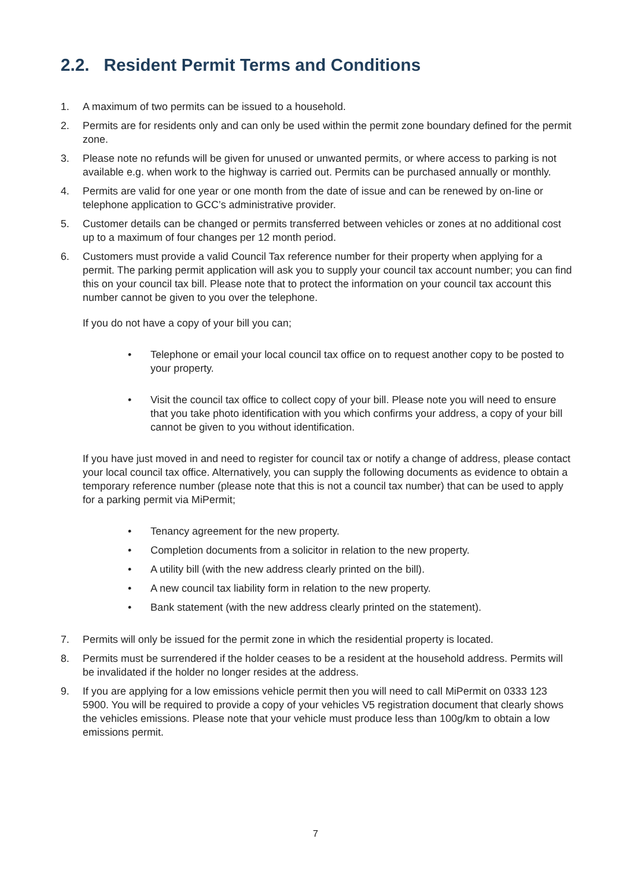2.2. Resident Permit Terms and Conditions
1. A maximum of two permits can be issued to a household.
2. Permits are for residents only and can only be used within the permit zone boundary defined for the permit zone.
3. Please note no refunds will be given for unused or unwanted permits, or where access to parking is not available e.g. when work to the highway is carried out. Permits can be purchased annually or monthly.
4. Permits are valid for one year or one month from the date of issue and can be renewed by on-line or telephone application to GCC’s administrative provider.
5. Customer details can be changed or permits transferred between vehicles or zones at no additional cost up to a maximum of four changes per 12 month period.
6. Customers must provide a valid Council Tax reference number for their property when applying for a permit. The parking permit application will ask you to supply your council tax account number; you can find this on your council tax bill. Please note that to protect the information on your council tax account this number cannot be given to you over the telephone.
If you do not have a copy of your bill you can;
• Telephone or email your local council tax office on to request another copy to be posted to your property.
• Visit the council tax office to collect copy of your bill. Please note you will need to ensure that you take photo identification with you which confirms your address, a copy of your bill cannot be given to you without identification.
If you have just moved in and need to register for council tax or notify a change of address, please contact your local council tax office. Alternatively, you can supply the following documents as evidence to obtain a temporary reference number (please note that this is not a council tax number) that can be used to apply for a parking permit via MiPermit;
• Tenancy agreement for the new property.
• Completion documents from a solicitor in relation to the new property.
• A utility bill (with the new address clearly printed on the bill).
• A new council tax liability form in relation to the new property.
• Bank statement (with the new address clearly printed on the statement).
7. Permits will only be issued for the permit zone in which the residential property is located.
8. Permits must be surrendered if the holder ceases to be a resident at the household address. Permits will be invalidated if the holder no longer resides at the address.
9. If you are applying for a low emissions vehicle permit then you will need to call MiPermit on 0333 123 5900. You will be required to provide a copy of your vehicles V5 registration document that clearly shows the vehicles emissions. Please note that your vehicle must produce less than 100g/km to obtain a low emissions permit.
7